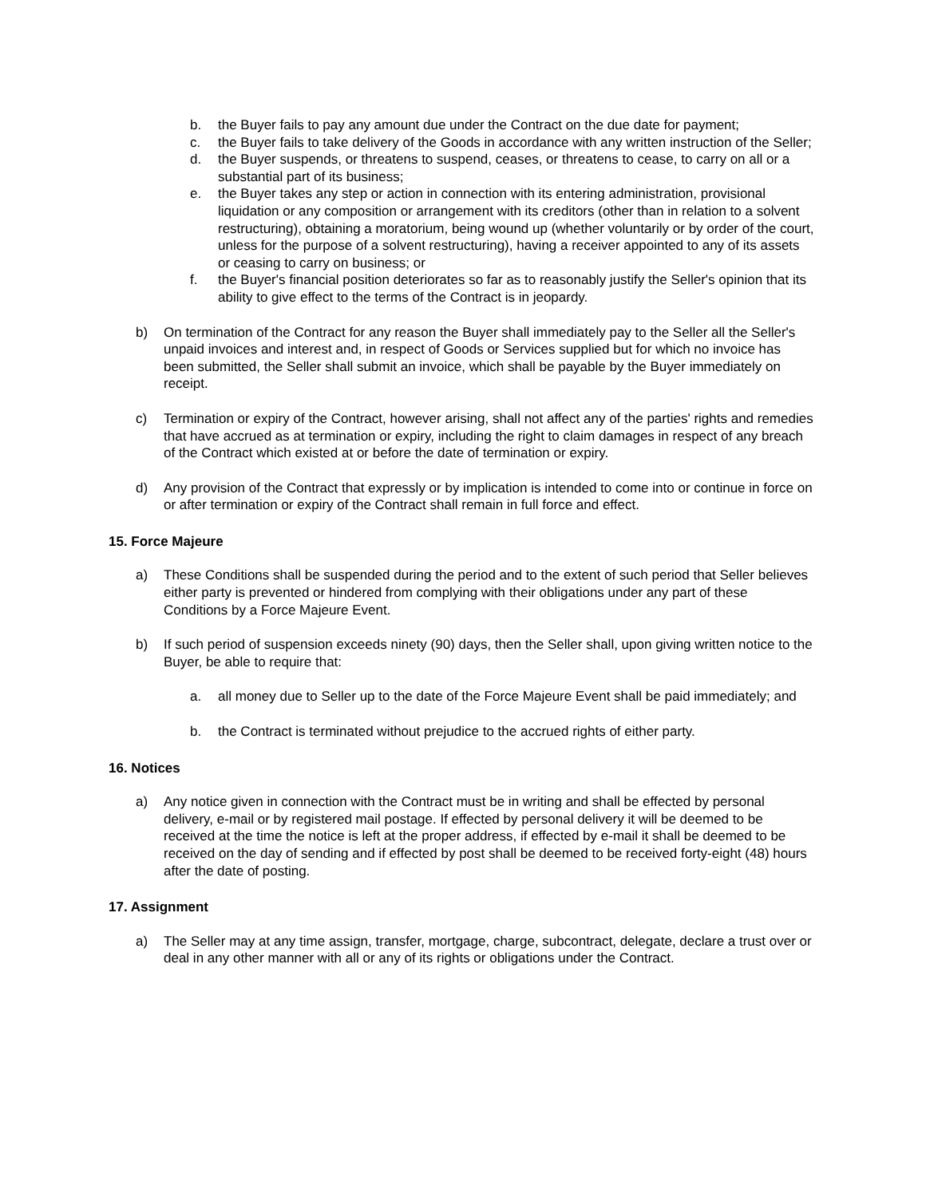b. the Buyer fails to pay any amount due under the Contract on the due date for payment;
c. the Buyer fails to take delivery of the Goods in accordance with any written instruction of the Seller;
d. the Buyer suspends, or threatens to suspend, ceases, or threatens to cease, to carry on all or a substantial part of its business;
e. the Buyer takes any step or action in connection with its entering administration, provisional liquidation or any composition or arrangement with its creditors (other than in relation to a solvent restructuring), obtaining a moratorium, being wound up (whether voluntarily or by order of the court, unless for the purpose of a solvent restructuring), having a receiver appointed to any of its assets or ceasing to carry on business; or
f. the Buyer's financial position deteriorates so far as to reasonably justify the Seller's opinion that its ability to give effect to the terms of the Contract is in jeopardy.
b) On termination of the Contract for any reason the Buyer shall immediately pay to the Seller all the Seller's unpaid invoices and interest and, in respect of Goods or Services supplied but for which no invoice has been submitted, the Seller shall submit an invoice, which shall be payable by the Buyer immediately on receipt.
c) Termination or expiry of the Contract, however arising, shall not affect any of the parties' rights and remedies that have accrued as at termination or expiry, including the right to claim damages in respect of any breach of the Contract which existed at or before the date of termination or expiry.
d) Any provision of the Contract that expressly or by implication is intended to come into or continue in force on or after termination or expiry of the Contract shall remain in full force and effect.
15. Force Majeure
a) These Conditions shall be suspended during the period and to the extent of such period that Seller believes either party is prevented or hindered from complying with their obligations under any part of these Conditions by a Force Majeure Event.
b) If such period of suspension exceeds ninety (90) days, then the Seller shall, upon giving written notice to the Buyer, be able to require that:
a. all money due to Seller up to the date of the Force Majeure Event shall be paid immediately; and
b. the Contract is terminated without prejudice to the accrued rights of either party.
16. Notices
a) Any notice given in connection with the Contract must be in writing and shall be effected by personal delivery, e-mail or by registered mail postage. If effected by personal delivery it will be deemed to be received at the time the notice is left at the proper address, if effected by e-mail it shall be deemed to be received on the day of sending and if effected by post shall be deemed to be received forty-eight (48) hours after the date of posting.
17. Assignment
a) The Seller may at any time assign, transfer, mortgage, charge, subcontract, delegate, declare a trust over or deal in any other manner with all or any of its rights or obligations under the Contract.